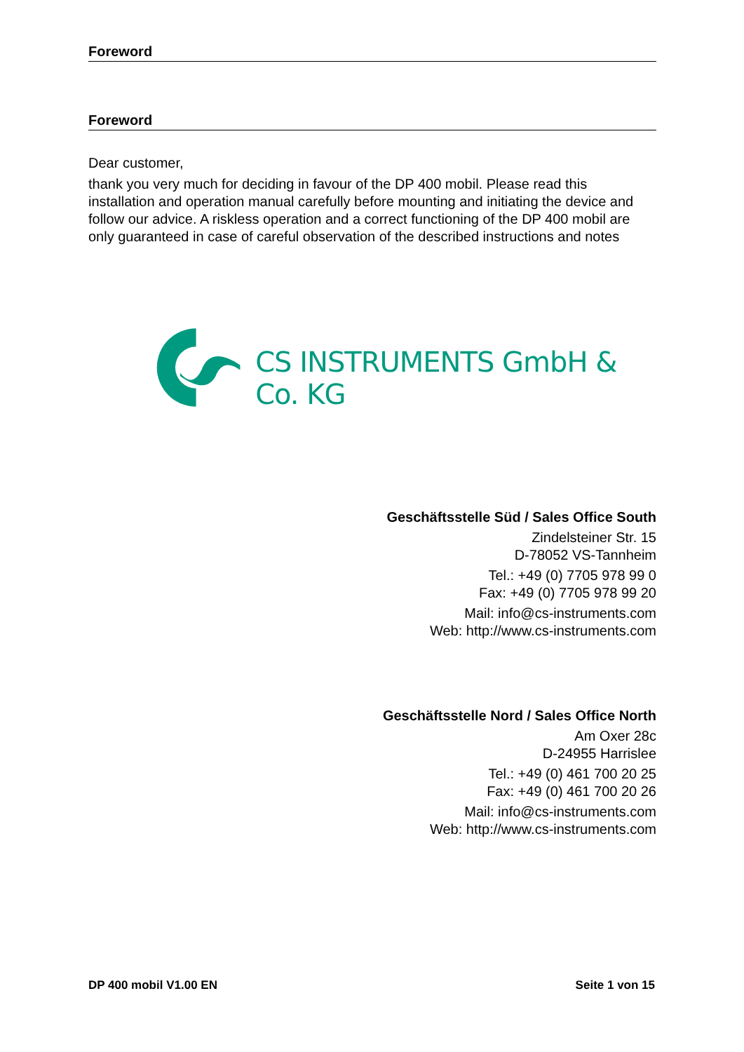Foreword
Foreword
Dear customer,
thank you very much for deciding in favour of the DP 400 mobil. Please read this installation and operation manual carefully before mounting and initiating the device and follow our advice. A riskless operation and a correct functioning of the DP 400 mobil are only guaranteed in case of careful observation of the described instructions and notes
CS INSTRUMENTS GmbH & Co. KG
Geschäftsstelle Süd / Sales Office South
Zindelsteiner Str. 15
D-78052 VS-Tannheim
Tel.: +49 (0) 7705 978 99 0
Fax: +49 (0) 7705 978 99 20
Mail: info@cs-instruments.com
Web: http://www.cs-instruments.com
Geschäftsstelle Nord / Sales Office North
Am Oxer 28c
D-24955 Harrislee
Tel.: +49 (0) 461 700 20 25
Fax: +49 (0) 461 700 20 26
Mail: info@cs-instruments.com
Web: http://www.cs-instruments.com
DP 400 mobil V1.00 EN Seite 1 von 15